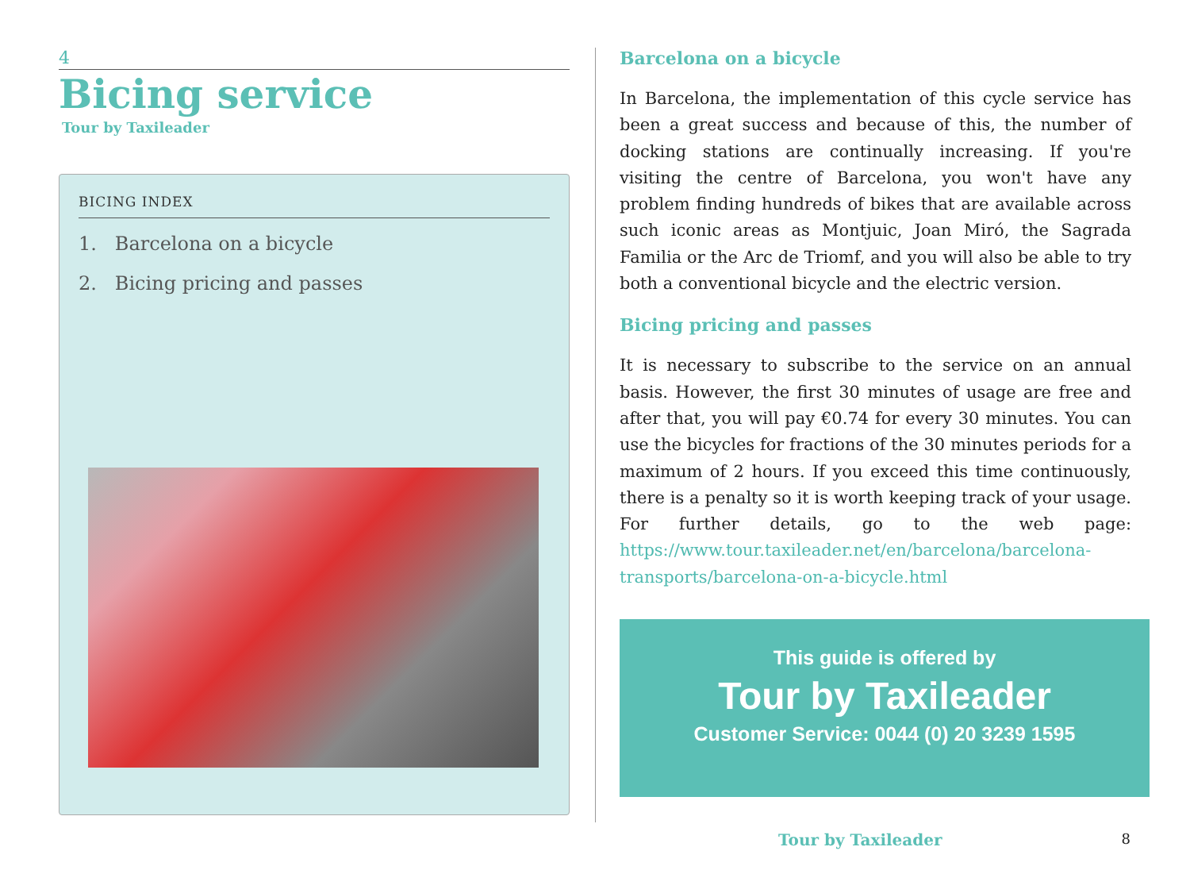4
Bicing service
Tour by Taxileader
BICING INDEX
1. Barcelona on a bicycle
2. Bicing pricing and passes
Barcelona on a bicycle
In Barcelona, the implementation of this cycle service has been a great success and because of this, the number of docking stations are continually increasing. If you're visiting the centre of Barcelona, you won't have any problem finding hundreds of bikes that are available across such iconic areas as Montjuic, Joan Miró, the Sagrada Familia or the Arc de Triomf, and you will also be able to try both a conventional bicycle and the electric version.
Bicing pricing and passes
It is necessary to subscribe to the service on an annual basis. However, the first 30 minutes of usage are free and after that, you will pay €0.74 for every 30 minutes. You can use the bicycles for fractions of the 30 minutes periods for a maximum of 2 hours. If you exceed this time continuously, there is a penalty so it is worth keeping track of your usage. For further details, go to the web page: https://www.tour.taxileader.net/en/barcelona/barcelona-transports/barcelona-on-a-bicycle.html
This guide is offered by
Tour by Taxileader
Customer Service: 0044 (0) 20 3239 1595
Tour by Taxileader 8